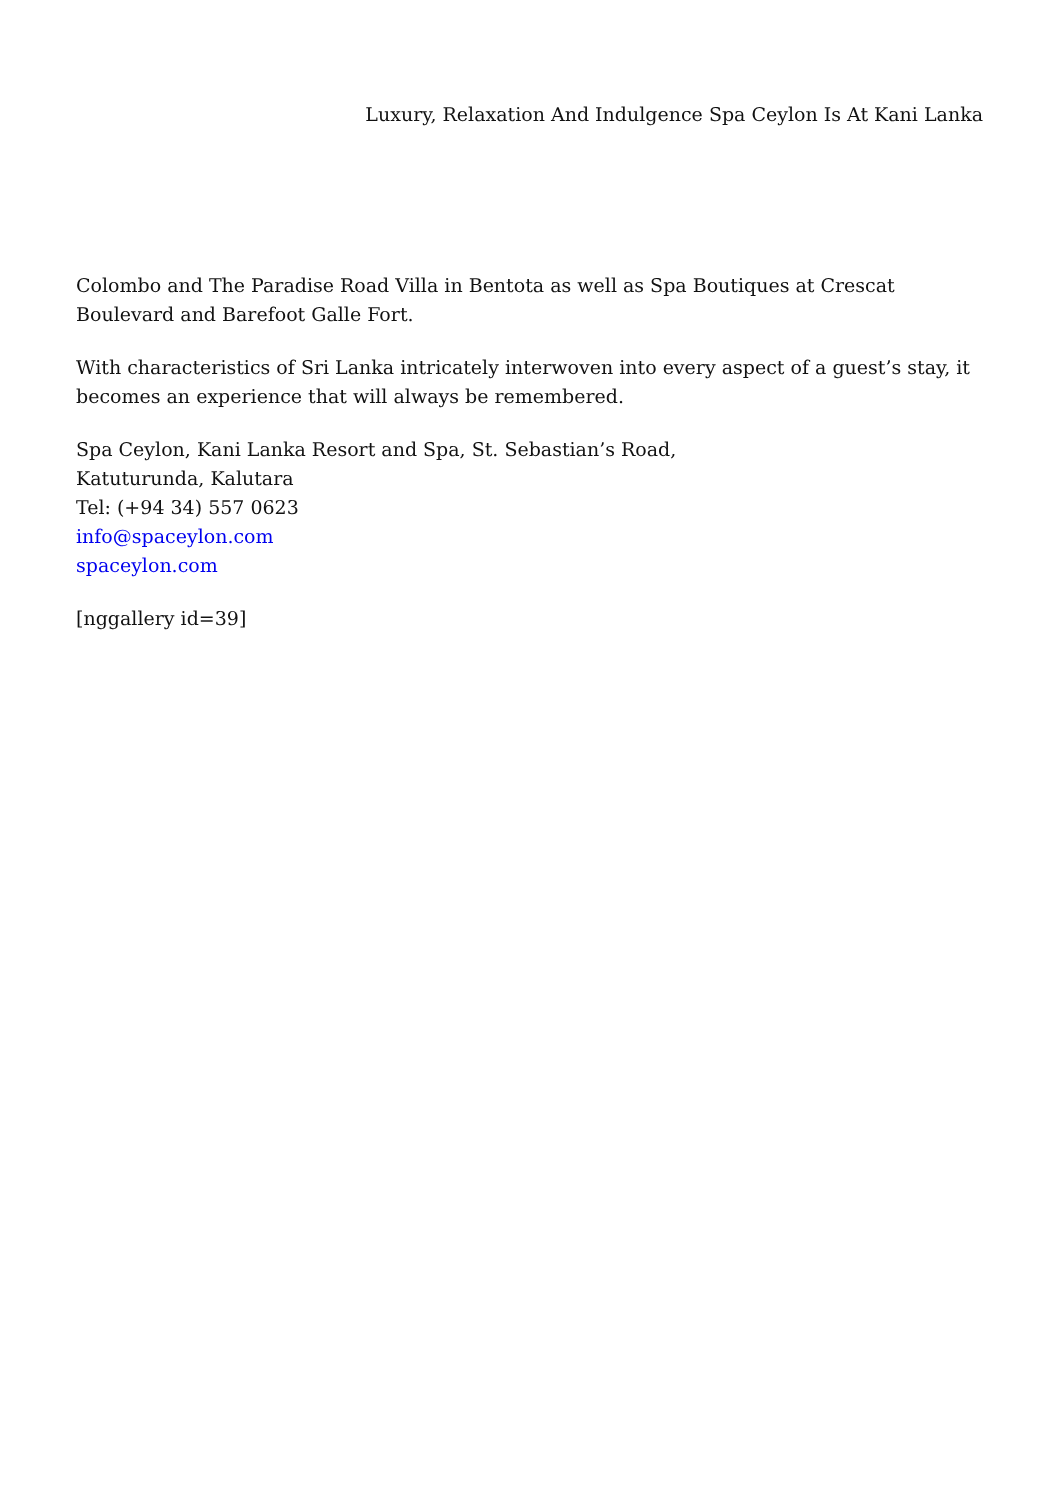Luxury, Relaxation And Indulgence Spa Ceylon Is At Kani Lanka
Colombo and The Paradise Road Villa in Bentota as well as Spa Boutiques at Crescat Boulevard and Barefoot Galle Fort.
With characteristics of Sri Lanka intricately interwoven into every aspect of a guest’s stay, it becomes an experience that will always be remembered.
Spa Ceylon, Kani Lanka Resort and Spa, St. Sebastian’s Road,
Katuturunda, Kalutara
Tel: (+94 34) 557 0623
info@spaceylon.com
spaceylon.com
[nggallery id=39]